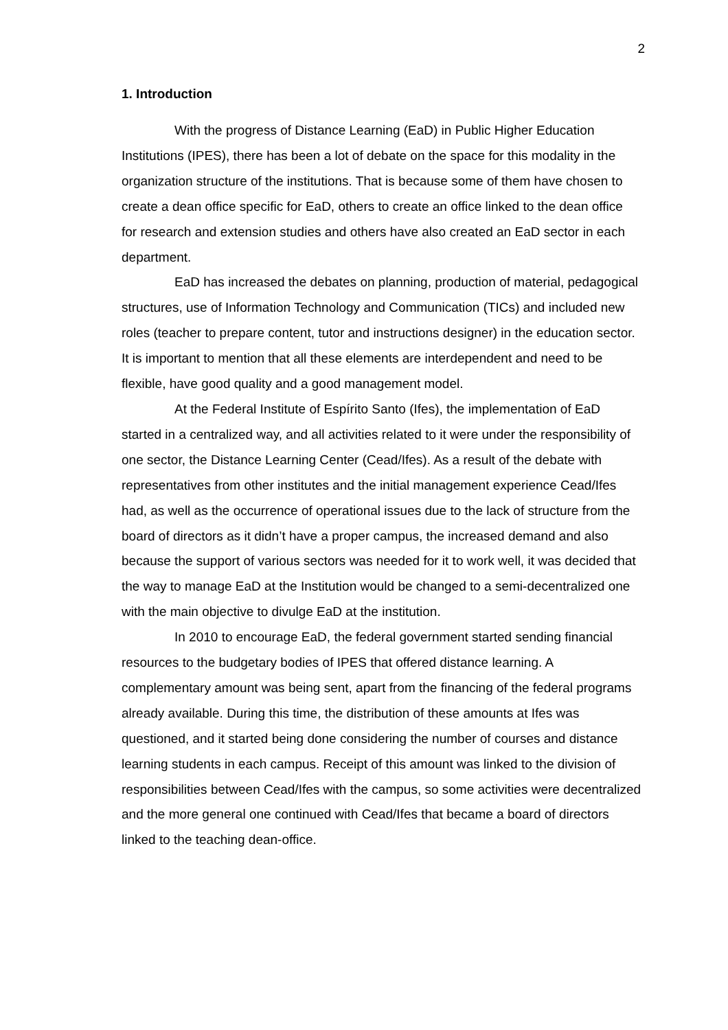2
1. Introduction
With the progress of Distance Learning (EaD) in Public Higher Education Institutions (IPES), there has been a lot of debate on the space for this modality in the organization structure of the institutions. That is because some of them have chosen to create a dean office specific for EaD, others to create an office linked to the dean office for research and extension studies and others have also created an EaD sector in each department.
EaD has increased the debates on planning, production of material, pedagogical structures, use of Information Technology and Communication (TICs) and included new roles (teacher to prepare content, tutor and instructions designer) in the education sector. It is important to mention that all these elements are interdependent and need to be flexible, have good quality and a good management model.
At the Federal Institute of Espírito Santo (Ifes), the implementation of EaD started in a centralized way, and all activities related to it were under the responsibility of one sector, the Distance Learning Center (Cead/Ifes). As a result of the debate with representatives from other institutes and the initial management experience Cead/Ifes had, as well as the occurrence of operational issues due to the lack of structure from the board of directors as it didn’t have a proper campus, the increased demand and also because the support of various sectors was needed for it to work well, it was decided that the way to manage EaD at the Institution would be changed to a semi-decentralized one with the main objective to divulge EaD at the institution.
In 2010 to encourage EaD, the federal government started sending financial resources to the budgetary bodies of IPES that offered distance learning. A complementary amount was being sent, apart from the financing of the federal programs already available. During this time, the distribution of these amounts at Ifes was questioned, and it started being done considering the number of courses and distance learning students in each campus. Receipt of this amount was linked to the division of responsibilities between Cead/Ifes with the campus, so some activities were decentralized and the more general one continued with Cead/Ifes that became a board of directors linked to the teaching dean-office.